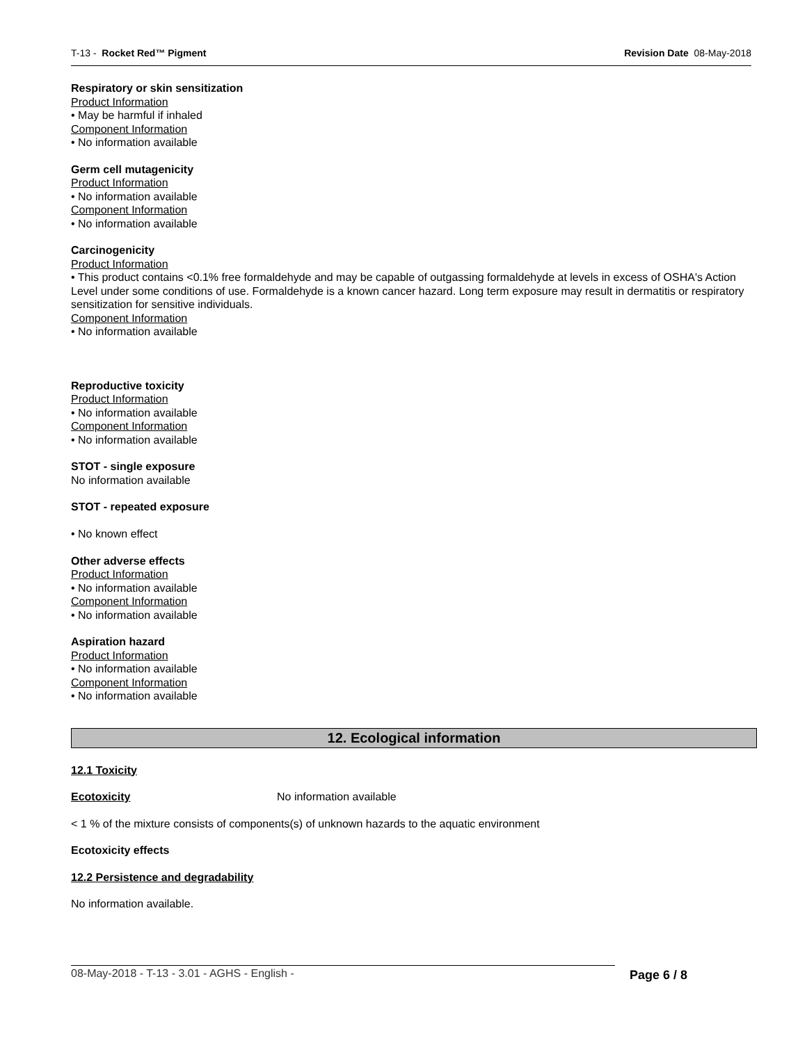T-13 - Rocket Red™ Pigment Revision Date 08-May-2018
Respiratory or skin sensitization
Product Information
• May be harmful if inhaled
Component Information
• No information available
Germ cell mutagenicity
Product Information
• No information available
Component Information
• No information available
Carcinogenicity
Product Information
• This product contains <0.1% free formaldehyde and may be capable of outgassing formaldehyde at levels in excess of OSHA's Action Level under some conditions of use. Formaldehyde is a known cancer hazard. Long term exposure may result in dermatitis or respiratory sensitization for sensitive individuals.
Component Information
• No information available
Reproductive toxicity
Product Information
• No information available
Component Information
• No information available
STOT - single exposure
No information available
STOT - repeated exposure
• No known effect
Other adverse effects
Product Information
• No information available
Component Information
• No information available
Aspiration hazard
Product Information
• No information available
Component Information
• No information available
12. Ecological information
12.1 Toxicity
Ecotoxicity No information available
< 1 % of the mixture consists of components(s) of unknown hazards to the aquatic environment
Ecotoxicity effects
12.2 Persistence and degradability
No information available.
08-May-2018 - T-13 - 3.01 - AGHS - English - Page 6 / 8